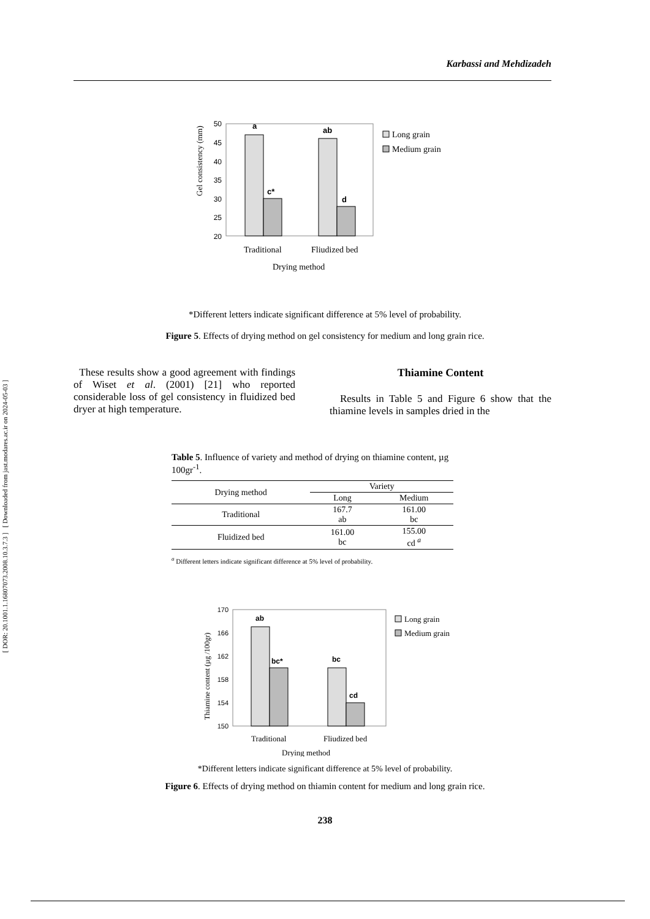[ DOR: 20.1001.1.16807073.2008.10.3.7.3 ] [ Downloaded from jast.modares.ac.ir on 2024-05-03 ]
Karbassi and Mehdizadeh
Gel consistency (mm)
50
45
40
35
30
25
20
a
ab
c*
d
Traditional
Fliudized bed
Drying method
Long grain
Medium grain
*Different letters indicate significant difference at 5% level of probability.
Figure 5. Effects of drying method on gel consistency for medium and long grain rice.
These results show a good agreement with findings of Wiset et al. (2001) [21] who reported considerable loss of gel consistency in fluidized bed dryer at high temperature.
Thiamine Content
Results in Table 5 and Figure 6 show that the thiamine levels in samples dried in the
Table 5. Influence of variety and method of drying on thiamine content, µg 100gr<sup>-1</sup>.
| Drying method | Variety | |
| --- | --- | --- |
| | Long | Medium |
| Traditional | 167.7 ab | 161.00 bc |
| Fluidized bed | 161.00 bc | 155.00 cd <sup>a</sup> |
<sup>a</sup> Different letters indicate significant difference at 5% level of probability.
Thiamine content (µg /100gr)
170
166
162
158
154
150
ab
bc*
bc
cd
Traditional
Fliudized bed
Drying method
Long grain
Medium grain
*Different letters indicate significant difference at 5% level of probability.
Figure 6. Effects of drying method on thiamin content for medium and long grain rice.
238